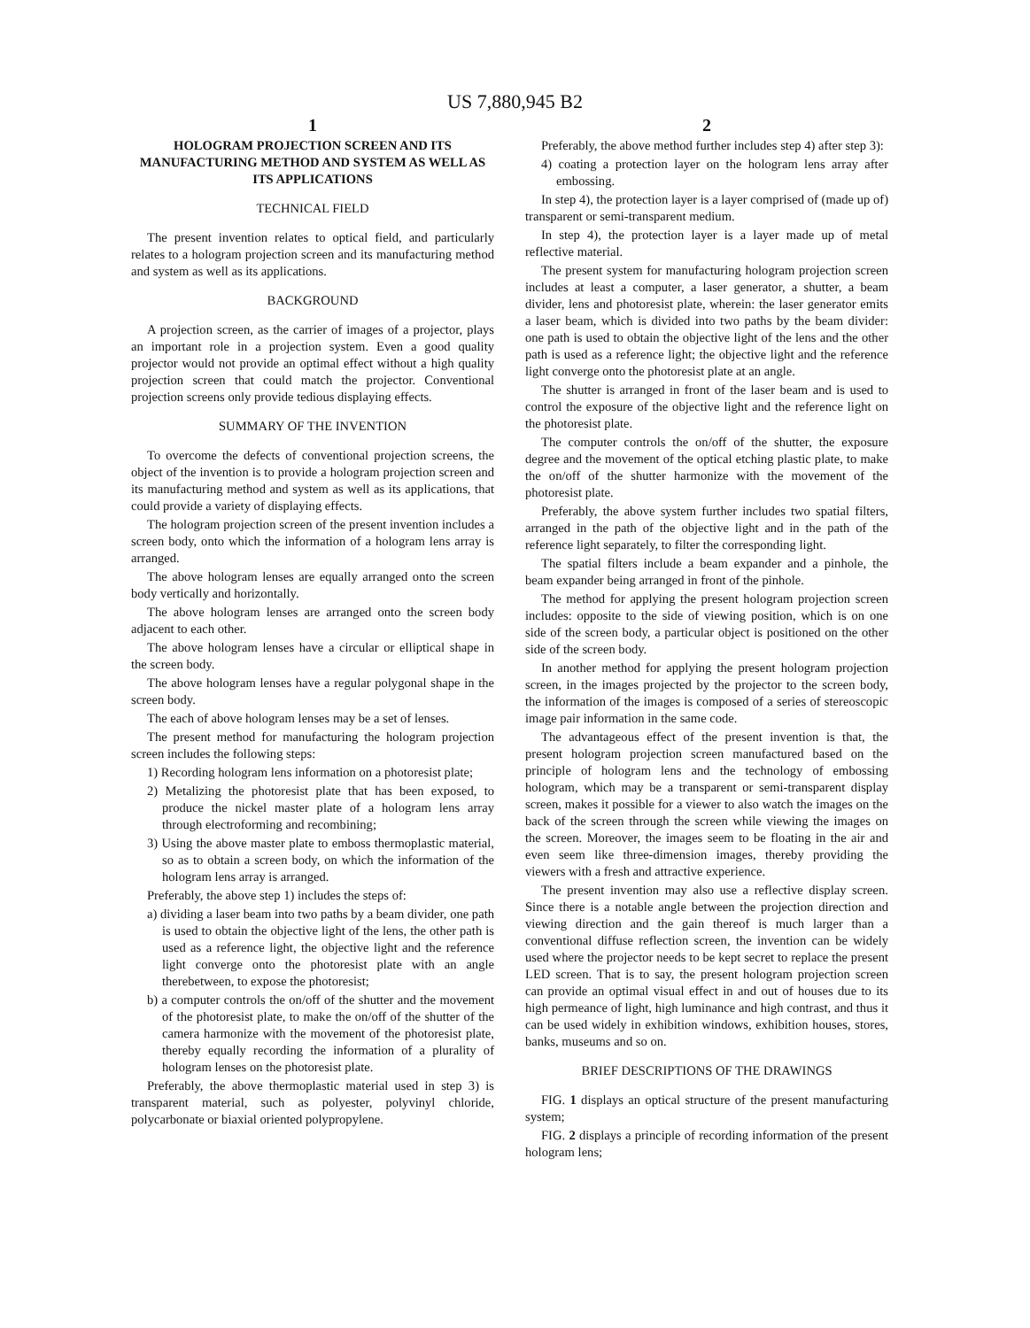US 7,880,945 B2
1
HOLOGRAM PROJECTION SCREEN AND ITS MANUFACTURING METHOD AND SYSTEM AS WELL AS ITS APPLICATIONS
TECHNICAL FIELD
The present invention relates to optical field, and particularly relates to a hologram projection screen and its manufacturing method and system as well as its applications.
BACKGROUND
A projection screen, as the carrier of images of a projector, plays an important role in a projection system. Even a good quality projector would not provide an optimal effect without a high quality projection screen that could match the projector. Conventional projection screens only provide tedious displaying effects.
SUMMARY OF THE INVENTION
To overcome the defects of conventional projection screens, the object of the invention is to provide a hologram projection screen and its manufacturing method and system as well as its applications, that could provide a variety of displaying effects.
The hologram projection screen of the present invention includes a screen body, onto which the information of a hologram lens array is arranged.
The above hologram lenses are equally arranged onto the screen body vertically and horizontally.
The above hologram lenses are arranged onto the screen body adjacent to each other.
The above hologram lenses have a circular or elliptical shape in the screen body.
The above hologram lenses have a regular polygonal shape in the screen body.
The each of above hologram lenses may be a set of lenses.
The present method for manufacturing the hologram projection screen includes the following steps:
1) Recording hologram lens information on a photoresist plate;
2) Metalizing the photoresist plate that has been exposed, to produce the nickel master plate of a hologram lens array through electroforming and recombining;
3) Using the above master plate to emboss thermoplastic material, so as to obtain a screen body, on which the information of the hologram lens array is arranged.
Preferably, the above step 1) includes the steps of:
a) dividing a laser beam into two paths by a beam divider, one path is used to obtain the objective light of the lens, the other path is used as a reference light, the objective light and the reference light converge onto the photoresist plate with an angle therebetween, to expose the photoresist;
b) a computer controls the on/off of the shutter and the movement of the photoresist plate, to make the on/off of the shutter of the camera harmonize with the movement of the photoresist plate, thereby equally recording the information of a plurality of hologram lenses on the photoresist plate.
Preferably, the above thermoplastic material used in step 3) is transparent material, such as polyester, polyvinyl chloride, polycarbonate or biaxial oriented polypropylene.
2
Preferably, the above method further includes step 4) after step 3):
4) coating a protection layer on the hologram lens array after embossing.
In step 4), the protection layer is a layer comprised of (made up of) transparent or semi-transparent medium.
In step 4), the protection layer is a layer made up of metal reflective material.
The present system for manufacturing hologram projection screen includes at least a computer, a laser generator, a shutter, a beam divider, lens and photoresist plate, wherein: the laser generator emits a laser beam, which is divided into two paths by the beam divider: one path is used to obtain the objective light of the lens and the other path is used as a reference light; the objective light and the reference light converge onto the photoresist plate at an angle.
The shutter is arranged in front of the laser beam and is used to control the exposure of the objective light and the reference light on the photoresist plate.
The computer controls the on/off of the shutter, the exposure degree and the movement of the optical etching plastic plate, to make the on/off of the shutter harmonize with the movement of the photoresist plate.
Preferably, the above system further includes two spatial filters, arranged in the path of the objective light and in the path of the reference light separately, to filter the corresponding light.
The spatial filters include a beam expander and a pinhole, the beam expander being arranged in front of the pinhole.
The method for applying the present hologram projection screen includes: opposite to the side of viewing position, which is on one side of the screen body, a particular object is positioned on the other side of the screen body.
In another method for applying the present hologram projection screen, in the images projected by the projector to the screen body, the information of the images is composed of a series of stereoscopic image pair information in the same code.
The advantageous effect of the present invention is that, the present hologram projection screen manufactured based on the principle of hologram lens and the technology of embossing hologram, which may be a transparent or semi-transparent display screen, makes it possible for a viewer to also watch the images on the back of the screen through the screen while viewing the images on the screen. Moreover, the images seem to be floating in the air and even seem like three-dimension images, thereby providing the viewers with a fresh and attractive experience.
The present invention may also use a reflective display screen. Since there is a notable angle between the projection direction and viewing direction and the gain thereof is much larger than a conventional diffuse reflection screen, the invention can be widely used where the projector needs to be kept secret to replace the present LED screen. That is to say, the present hologram projection screen can provide an optimal visual effect in and out of houses due to its high permeance of light, high luminance and high contrast, and thus it can be used widely in exhibition windows, exhibition houses, stores, banks, museums and so on.
BRIEF DESCRIPTIONS OF THE DRAWINGS
FIG. 1 displays an optical structure of the present manufacturing system;
FIG. 2 displays a principle of recording information of the present hologram lens;